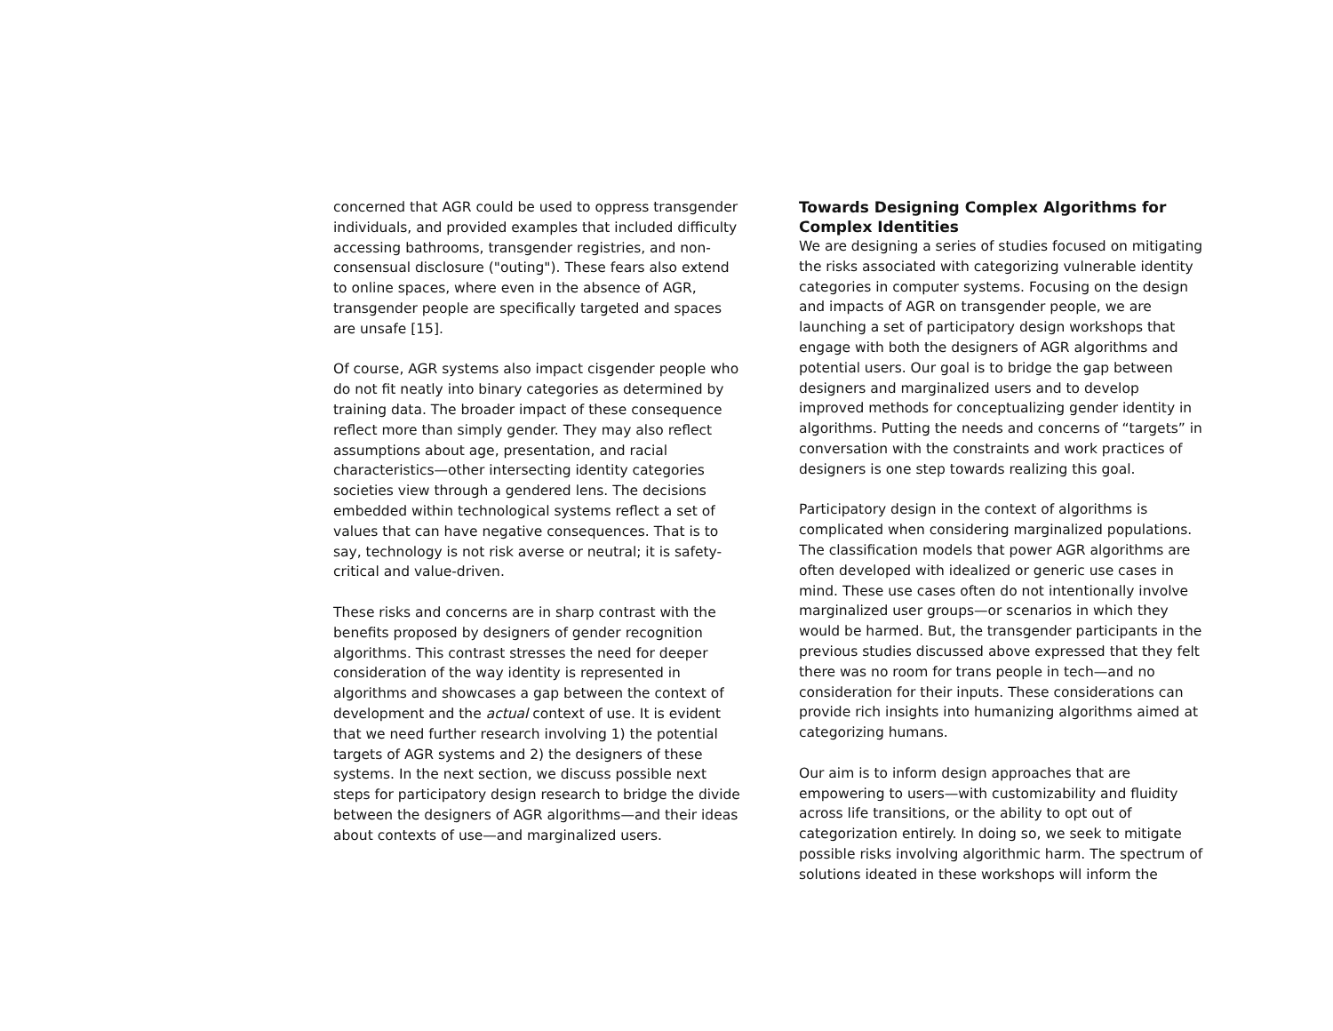concerned that AGR could be used to oppress transgender individuals, and provided examples that included difficulty accessing bathrooms, transgender registries, and non-consensual disclosure ("outing"). These fears also extend to online spaces, where even in the absence of AGR, transgender people are specifically targeted and spaces are unsafe [15].
Of course, AGR systems also impact cisgender people who do not fit neatly into binary categories as determined by training data. The broader impact of these consequence reflect more than simply gender. They may also reflect assumptions about age, presentation, and racial characteristics—other intersecting identity categories societies view through a gendered lens. The decisions embedded within technological systems reflect a set of values that can have negative consequences. That is to say, technology is not risk averse or neutral; it is safety-critical and value-driven.
These risks and concerns are in sharp contrast with the benefits proposed by designers of gender recognition algorithms. This contrast stresses the need for deeper consideration of the way identity is represented in algorithms and showcases a gap between the context of development and the actual context of use. It is evident that we need further research involving 1) the potential targets of AGR systems and 2) the designers of these systems. In the next section, we discuss possible next steps for participatory design research to bridge the divide between the designers of AGR algorithms—and their ideas about contexts of use—and marginalized users.
Towards Designing Complex Algorithms for Complex Identities
We are designing a series of studies focused on mitigating the risks associated with categorizing vulnerable identity categories in computer systems. Focusing on the design and impacts of AGR on transgender people, we are launching a set of participatory design workshops that engage with both the designers of AGR algorithms and potential users. Our goal is to bridge the gap between designers and marginalized users and to develop improved methods for conceptualizing gender identity in algorithms. Putting the needs and concerns of “targets” in conversation with the constraints and work practices of designers is one step towards realizing this goal.
Participatory design in the context of algorithms is complicated when considering marginalized populations. The classification models that power AGR algorithms are often developed with idealized or generic use cases in mind. These use cases often do not intentionally involve marginalized user groups—or scenarios in which they would be harmed. But, the transgender participants in the previous studies discussed above expressed that they felt there was no room for trans people in tech—and no consideration for their inputs. These considerations can provide rich insights into humanizing algorithms aimed at categorizing humans.
Our aim is to inform design approaches that are empowering to users—with customizability and fluidity across life transitions, or the ability to opt out of categorization entirely. In doing so, we seek to mitigate possible risks involving algorithmic harm. The spectrum of solutions ideated in these workshops will inform the